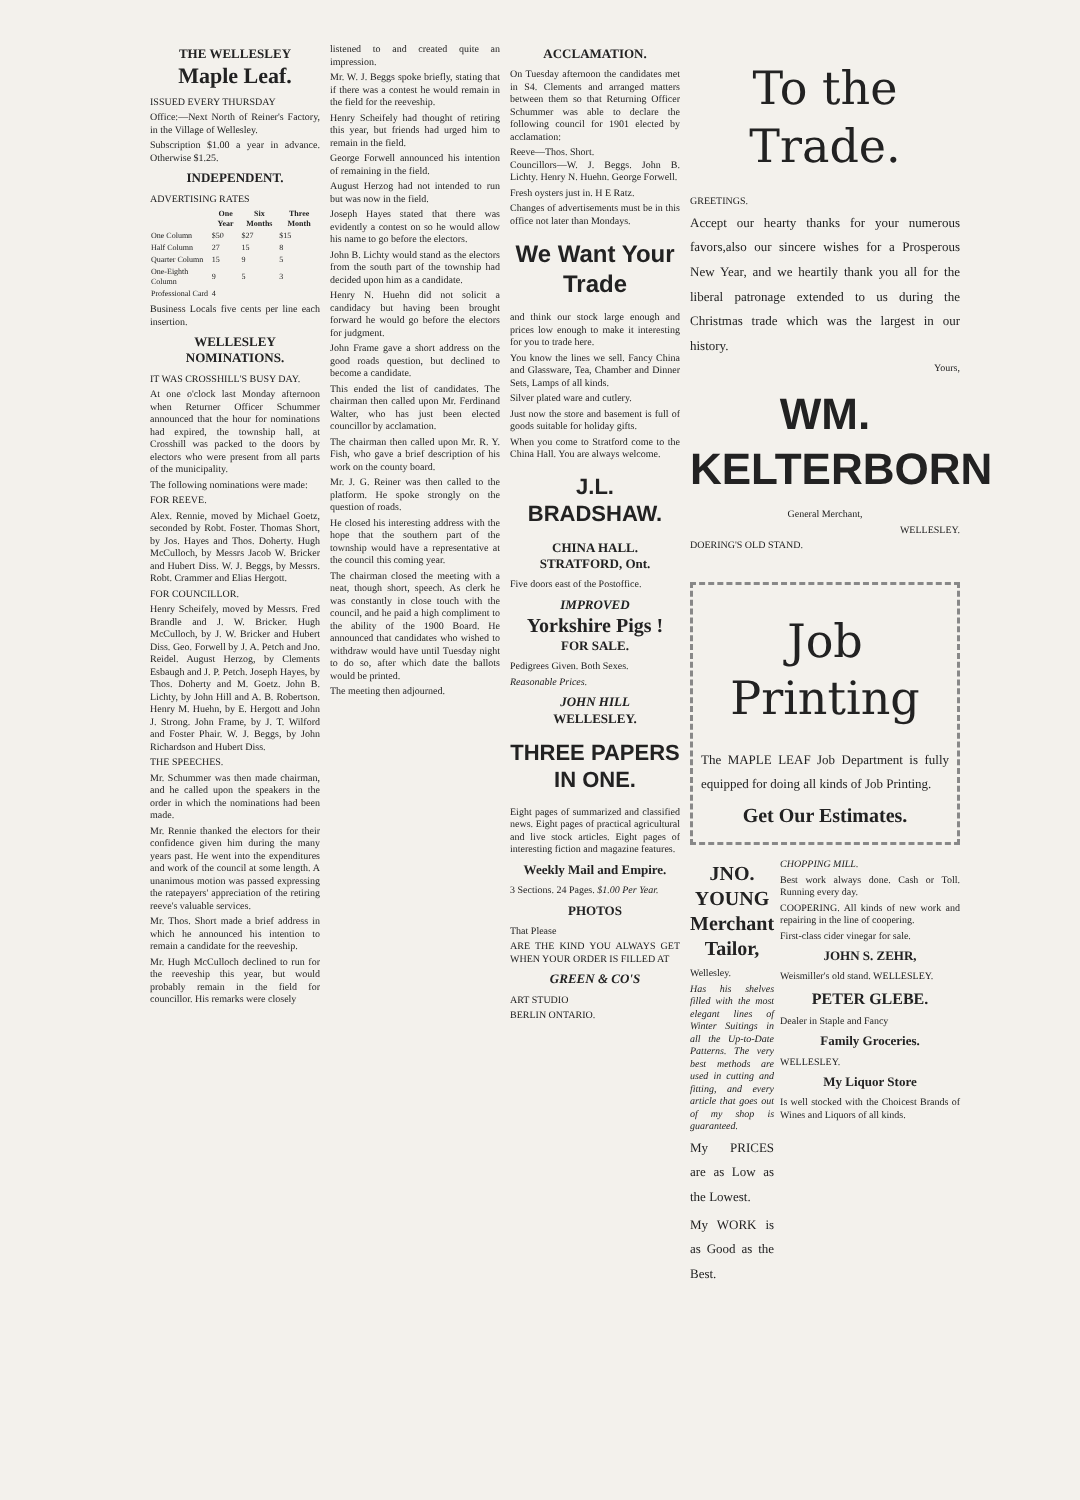THE WELLESLEY
Maple Leaf.
ISSUED EVERY THURSDAY
Office:—Next North of Reiner's Factory, in the Village of Wellesley.
Subscription $1.00 a year in advance. Otherwise $1.25.
INDEPENDENT.
ADVERTISING RATES
| | One Year | Six Months | Three Month |
| --- | --- | --- | --- |
| One Column | $50 | $27 | $15 |
| Half Column | 27 | 15 | 8 |
| Quarter Column | 15 | 9 | 5 |
| One-Eighth Column | 9 | 5 | 3 |
| Professional Card | 4 | | |
Business Locals five cents per line each insertion.
WELLESLEY NOMINATIONS.
IT WAS CROSSHILL'S BUSY DAY.
At one o'clock last Monday afternoon when Returner Officer Schummer announced that the hour for nominations had expired, the township hall, at Crosshill was packed to the doors by electors who were present from all parts of the municipality.
The following nominations were made:
FOR REEVE.
Alex. Rennie, moved by Michael Goetz, seconded by Robt. Foster. Thomas Short, by Jos. Hayes and Thos. Doherty. Hugh McCulloch, by Messrs Jacob W. Bricker and Hubert Diss. W. J. Beggs, by Messrs. Robt. Crammer and Elias Hergott.
FOR COUNCILLOR.
Henry Scheifely, moved by Messrs. Fred Brandle and J. W. Bricker. Hugh McCulloch, by J. W. Bricker and Hubert Diss. Geo. Forwell by J. A. Petch and Jno. Reidel. August Herzog, by Clements Esbaugh and J. P. Petch. Joseph Hayes, by Thos. Doherty and M. Goetz. John B. Lichty, by John Hill and A. B. Robertson. Henry M. Huehn, by E. Hergott and John J. Strong. John Frame, by J. T. Wilford and Foster Phair. W. J. Beggs, by John Richardson and Hubert Diss.
THE SPEECHES.
Mr. Schummer was then made chairman, and he called upon the speakers in the order in which the nominations had been made.
Mr. Rennie thanked the electors for their confidence given him during the many years past. He went into the expenditures and work of the council at some length. A unanimous motion was passed expressing the ratepayers' appreciation of the retiring reeve's valuable services.
Mr. Thos. Short made a brief address in which he announced his intention to remain a candidate for the reeveship.
Mr. Hugh McCulloch declined to run for the reeveship this year, but would probably remain in the field for councillor. His remarks were closely
listened to and created quite an impression.
Mr. W. J. Beggs spoke briefly, stating that if there was a contest he would remain in the field for the reeveship.
Henry Scheifely had thought of retiring this year, but friends had urged him to remain in the field.
George Forwell announced his intention of remaining in the field.
August Herzog had not intended to run but was now in the field.
Joseph Hayes stated that there was evidently a contest on so he would allow his name to go before the electors.
John B. Lichty would stand as the electors from the south part of the township had decided upon him as a candidate.
Henry N. Huehn did not solicit a candidacy but having been brought forward he would go before the electors for judgment.
John Frame gave a short address on the good roads question, but declined to become a candidate.
This ended the list of candidates. The chairman then called upon Mr. Ferdinand Walter, who has just been elected councillor by acclamation.
The chairman then called upon Mr. R. Y. Fish, who gave a brief description of his work on the county board.
Mr. J. G. Reiner was then called to the platform. He spoke strongly on the question of roads.
He closed his interesting address with the hope that the southern part of the township would have a representative at the council this coming year.
The chairman closed the meeting with a neat, though short, speech. As clerk he was constantly in close touch with the council, and he paid a high compliment to the ability of the 1900 Board. He announced that candidates who wished to withdraw would have until Tuesday night to do so, after which date the ballots would be printed.
The meeting then adjourned.
ACCLAMATION.
On Tuesday afternoon the candidates met in S4. Clements and arranged matters between them so that Returning Officer Schummer was able to declare the following council for 1901 elected by acclamation:
Reeve—Thos. Short.
Councillors—W. J. Beggs. John B. Lichty. Henry N. Huehn. George Forwell.
Fresh oysters just in. H E Ratz.
Changes of advertisements must be in this office not later than Mondays.
We Want Your Trade
and think our stock large enough and prices low enough to make it interesting for you to trade here.
You know the lines we sell. Fancy China and Glassware, Tea, Chamber and Dinner Sets, Lamps of all kinds.
Silver plated ware and cutlery.
Just now the store and basement is full of goods suitable for holiday gifts.
When you come to Stratford come to the China Hall. You are always welcome.
J.L. BRADSHAW.
CHINA HALL.
STRATFORD, Ont.
Five doors east of the Postoffice.
IMPROVED
Yorkshire Pigs !
FOR SALE.
Pedigrees Given. Both Sexes.
Reasonable Prices.
JOHN HILL
WELLESLEY.
THREE PAPERS IN ONE.
Eight pages of summarized and classified news. Eight pages of practical agricultural and live stock articles. Eight pages of interesting fiction and magazine features.
Weekly Mail and Empire.
3 Sections. 24 Pages. $1.00 Per Year.
PHOTOS
That Please
ARE THE KIND YOU ALWAYS GET WHEN YOUR ORDER IS FILLED AT
GREEN & CO'S
ART STUDIO
BERLIN ONTARIO.
To the Trade.
GREETINGS.
Accept our hearty thanks for your numerous favors,also our sincere wishes for a Prosperous New Year, and we heartily thank you all for the liberal patronage extended to us during the Christmas trade which was the largest in our history.
Yours,
WM. KELTERBORN
General Merchant,
WELLESLEY.
DOERING'S OLD STAND.
Job Printing
The MAPLE LEAF Job Department is fully equipped for doing all kinds of Job Printing.
Get Our Estimates.
JNO. YOUNG
Merchant Tailor,
Wellesley.
Has his shelves filled with the most elegant lines of Winter Suitings in all the Up-to-Date Patterns. The very best methods are used in cutting and fitting, and every article that goes out of my shop is guaranteed.
My PRICES are as Low as the Lowest.
My WORK is as Good as the Best.
CHOPPING MILL.
Best work always done. Cash or Toll. Running every day.
COOPERING. All kinds of new work and repairing in the line of coopering.
First-class cider vinegar for sale.
JOHN S. ZEHR,
Weismiller's old stand. WELLESLEY.
PETER GLEBE.
Dealer in Staple and Fancy
Family Groceries.
WELLESLEY.
My Liquor Store
Is well stocked with the Choicest Brands of Wines and Liquors of all kinds.